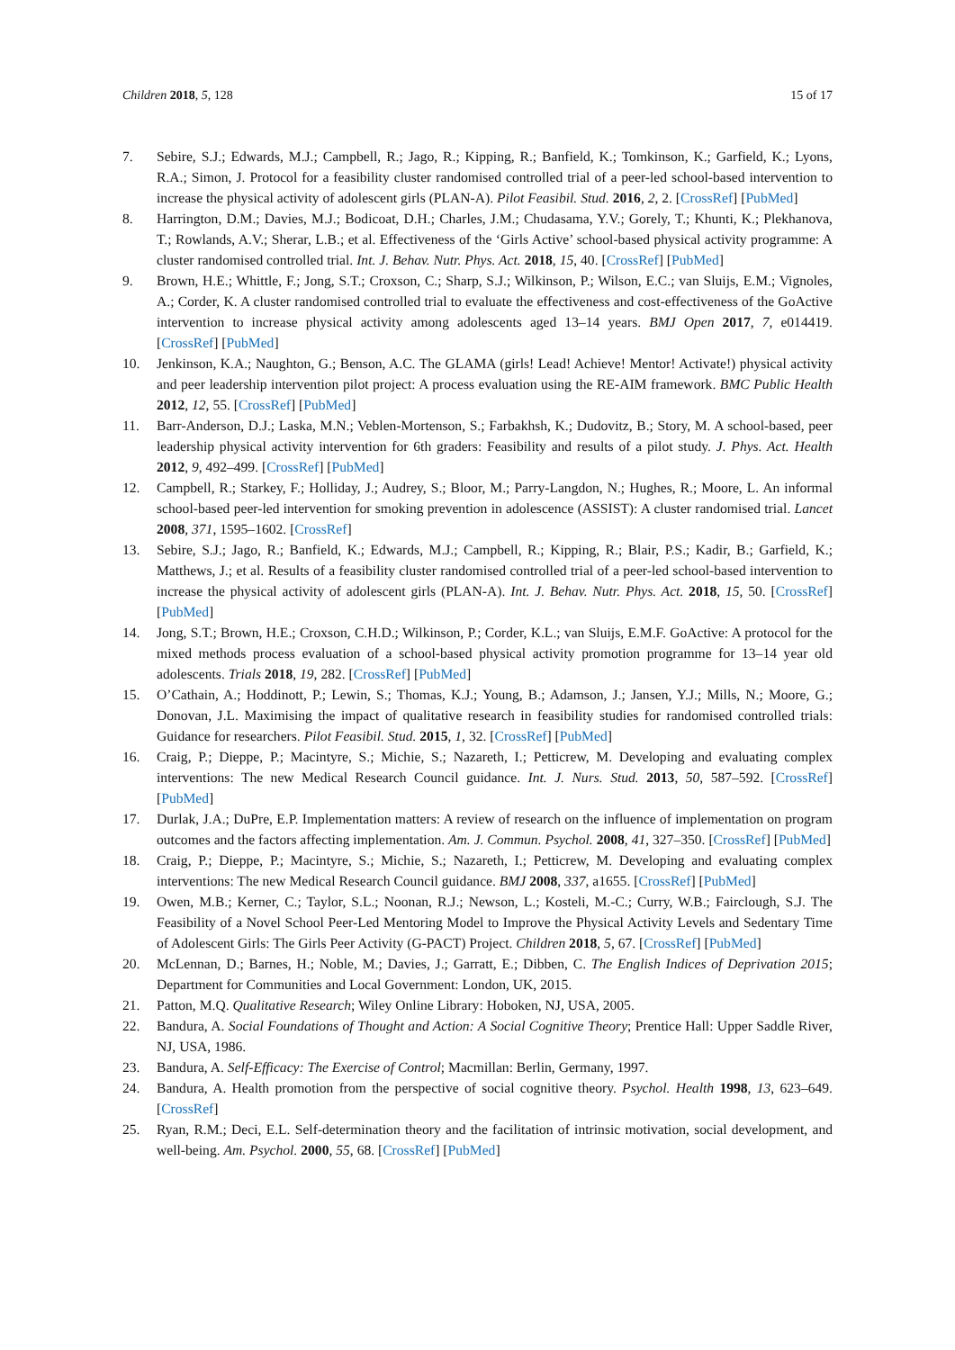Children 2018, 5, 128 15 of 17
7. Sebire, S.J.; Edwards, M.J.; Campbell, R.; Jago, R.; Kipping, R.; Banfield, K.; Tomkinson, K.; Garfield, K.; Lyons, R.A.; Simon, J. Protocol for a feasibility cluster randomised controlled trial of a peer-led school-based intervention to increase the physical activity of adolescent girls (PLAN-A). Pilot Feasibil. Stud. 2016, 2, 2. [CrossRef] [PubMed]
8. Harrington, D.M.; Davies, M.J.; Bodicoat, D.H.; Charles, J.M.; Chudasama, Y.V.; Gorely, T.; Khunti, K.; Plekhanova, T.; Rowlands, A.V.; Sherar, L.B.; et al. Effectiveness of the ‘Girls Active’ school-based physical activity programme: A cluster randomised controlled trial. Int. J. Behav. Nutr. Phys. Act. 2018, 15, 40. [CrossRef] [PubMed]
9. Brown, H.E.; Whittle, F.; Jong, S.T.; Croxson, C.; Sharp, S.J.; Wilkinson, P.; Wilson, E.C.; van Sluijs, E.M.; Vignoles, A.; Corder, K. A cluster randomised controlled trial to evaluate the effectiveness and cost-effectiveness of the GoActive intervention to increase physical activity among adolescents aged 13–14 years. BMJ Open 2017, 7, e014419. [CrossRef] [PubMed]
10. Jenkinson, K.A.; Naughton, G.; Benson, A.C. The GLAMA (girls! Lead! Achieve! Mentor! Activate!) physical activity and peer leadership intervention pilot project: A process evaluation using the RE-AIM framework. BMC Public Health 2012, 12, 55. [CrossRef] [PubMed]
11. Barr-Anderson, D.J.; Laska, M.N.; Veblen-Mortenson, S.; Farbakhsh, K.; Dudovitz, B.; Story, M. A school-based, peer leadership physical activity intervention for 6th graders: Feasibility and results of a pilot study. J. Phys. Act. Health 2012, 9, 492–499. [CrossRef] [PubMed]
12. Campbell, R.; Starkey, F.; Holliday, J.; Audrey, S.; Bloor, M.; Parry-Langdon, N.; Hughes, R.; Moore, L. An informal school-based peer-led intervention for smoking prevention in adolescence (ASSIST): A cluster randomised trial. Lancet 2008, 371, 1595–1602. [CrossRef]
13. Sebire, S.J.; Jago, R.; Banfield, K.; Edwards, M.J.; Campbell, R.; Kipping, R.; Blair, P.S.; Kadir, B.; Garfield, K.; Matthews, J.; et al. Results of a feasibility cluster randomised controlled trial of a peer-led school-based intervention to increase the physical activity of adolescent girls (PLAN-A). Int. J. Behav. Nutr. Phys. Act. 2018, 15, 50. [CrossRef] [PubMed]
14. Jong, S.T.; Brown, H.E.; Croxson, C.H.D.; Wilkinson, P.; Corder, K.L.; van Sluijs, E.M.F. GoActive: A protocol for the mixed methods process evaluation of a school-based physical activity promotion programme for 13–14 year old adolescents. Trials 2018, 19, 282. [CrossRef] [PubMed]
15. O’Cathain, A.; Hoddinott, P.; Lewin, S.; Thomas, K.J.; Young, B.; Adamson, J.; Jansen, Y.J.; Mills, N.; Moore, G.; Donovan, J.L. Maximising the impact of qualitative research in feasibility studies for randomised controlled trials: Guidance for researchers. Pilot Feasibil. Stud. 2015, 1, 32. [CrossRef] [PubMed]
16. Craig, P.; Dieppe, P.; Macintyre, S.; Michie, S.; Nazareth, I.; Petticrew, M. Developing and evaluating complex interventions: The new Medical Research Council guidance. Int. J. Nurs. Stud. 2013, 50, 587–592. [CrossRef] [PubMed]
17. Durlak, J.A.; DuPre, E.P. Implementation matters: A review of research on the influence of implementation on program outcomes and the factors affecting implementation. Am. J. Commun. Psychol. 2008, 41, 327–350. [CrossRef] [PubMed]
18. Craig, P.; Dieppe, P.; Macintyre, S.; Michie, S.; Nazareth, I.; Petticrew, M. Developing and evaluating complex interventions: The new Medical Research Council guidance. BMJ 2008, 337, a1655. [CrossRef] [PubMed]
19. Owen, M.B.; Kerner, C.; Taylor, S.L.; Noonan, R.J.; Newson, L.; Kosteli, M.-C.; Curry, W.B.; Fairclough, S.J. The Feasibility of a Novel School Peer-Led Mentoring Model to Improve the Physical Activity Levels and Sedentary Time of Adolescent Girls: The Girls Peer Activity (G-PACT) Project. Children 2018, 5, 67. [CrossRef] [PubMed]
20. McLennan, D.; Barnes, H.; Noble, M.; Davies, J.; Garratt, E.; Dibben, C. The English Indices of Deprivation 2015; Department for Communities and Local Government: London, UK, 2015.
21. Patton, M.Q. Qualitative Research; Wiley Online Library: Hoboken, NJ, USA, 2005.
22. Bandura, A. Social Foundations of Thought and Action: A Social Cognitive Theory; Prentice Hall: Upper Saddle River, NJ, USA, 1986.
23. Bandura, A. Self-Efficacy: The Exercise of Control; Macmillan: Berlin, Germany, 1997.
24. Bandura, A. Health promotion from the perspective of social cognitive theory. Psychol. Health 1998, 13, 623–649. [CrossRef]
25. Ryan, R.M.; Deci, E.L. Self-determination theory and the facilitation of intrinsic motivation, social development, and well-being. Am. Psychol. 2000, 55, 68. [CrossRef] [PubMed]